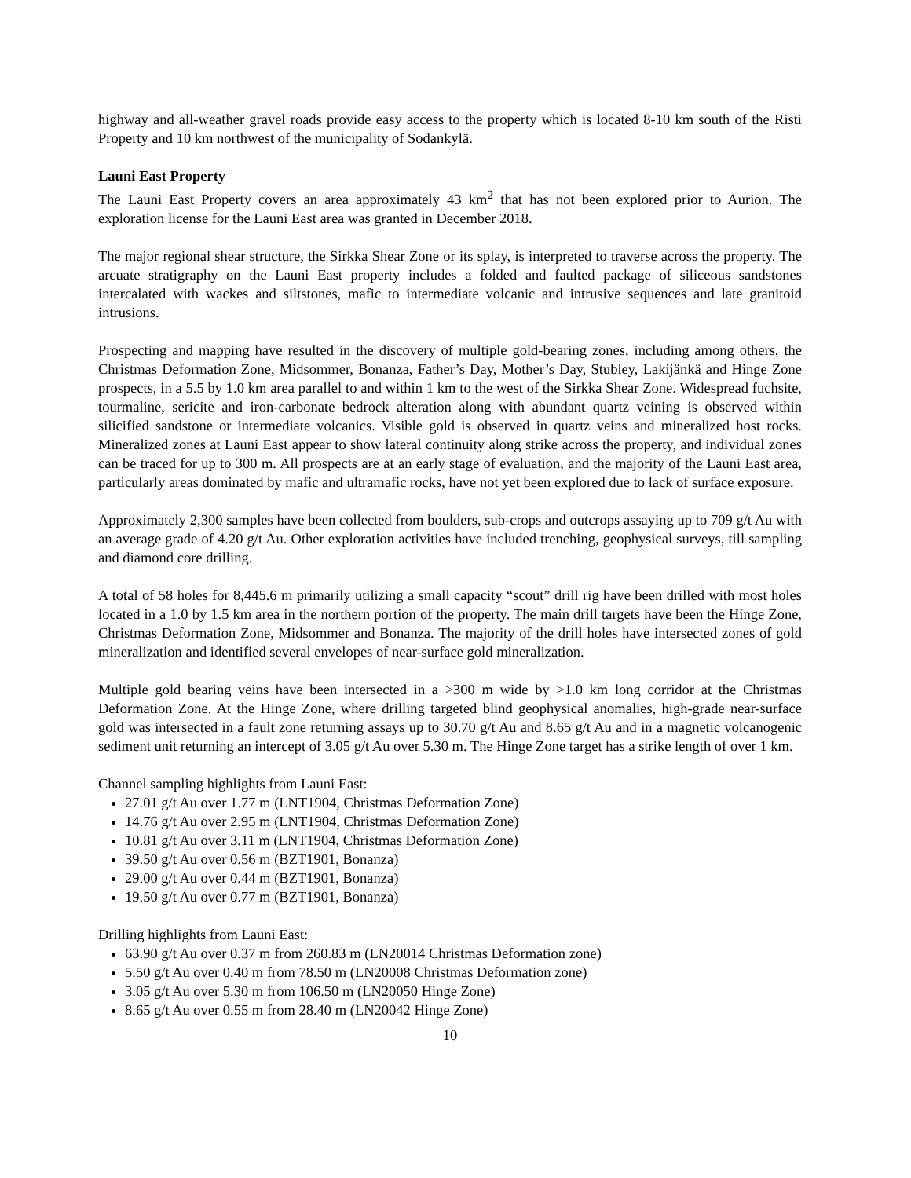highway and all-weather gravel roads provide easy access to the property which is located 8-10 km south of the Risti Property and 10 km northwest of the municipality of Sodankylä.
Launi East Property
The Launi East Property covers an area approximately 43 km<sup>2</sup> that has not been explored prior to Aurion. The exploration license for the Launi East area was granted in December 2018.
The major regional shear structure, the Sirkka Shear Zone or its splay, is interpreted to traverse across the property. The arcuate stratigraphy on the Launi East property includes a folded and faulted package of siliceous sandstones intercalated with wackes and siltstones, mafic to intermediate volcanic and intrusive sequences and late granitoid intrusions.
Prospecting and mapping have resulted in the discovery of multiple gold-bearing zones, including among others, the Christmas Deformation Zone, Midsommer, Bonanza, Father’s Day, Mother’s Day, Stubley, Lakijänkä and Hinge Zone prospects, in a 5.5 by 1.0 km area parallel to and within 1 km to the west of the Sirkka Shear Zone. Widespread fuchsite, tourmaline, sericite and iron-carbonate bedrock alteration along with abundant quartz veining is observed within silicified sandstone or intermediate volcanics. Visible gold is observed in quartz veins and mineralized host rocks. Mineralized zones at Launi East appear to show lateral continuity along strike across the property, and individual zones can be traced for up to 300 m. All prospects are at an early stage of evaluation, and the majority of the Launi East area, particularly areas dominated by mafic and ultramafic rocks, have not yet been explored due to lack of surface exposure.
Approximately 2,300 samples have been collected from boulders, sub-crops and outcrops assaying up to 709 g/t Au with an average grade of 4.20 g/t Au. Other exploration activities have included trenching, geophysical surveys, till sampling and diamond core drilling.
A total of 58 holes for 8,445.6 m primarily utilizing a small capacity “scout” drill rig have been drilled with most holes located in a 1.0 by 1.5 km area in the northern portion of the property. The main drill targets have been the Hinge Zone, Christmas Deformation Zone, Midsommer and Bonanza. The majority of the drill holes have intersected zones of gold mineralization and identified several envelopes of near-surface gold mineralization.
Multiple gold bearing veins have been intersected in a >300 m wide by >1.0 km long corridor at the Christmas Deformation Zone. At the Hinge Zone, where drilling targeted blind geophysical anomalies, high-grade near-surface gold was intersected in a fault zone returning assays up to 30.70 g/t Au and 8.65 g/t Au and in a magnetic volcanogenic sediment unit returning an intercept of 3.05 g/t Au over 5.30 m. The Hinge Zone target has a strike length of over 1 km.
Channel sampling highlights from Launi East:
27.01 g/t Au over 1.77 m (LNT1904, Christmas Deformation Zone)
14.76 g/t Au over 2.95 m (LNT1904, Christmas Deformation Zone)
10.81 g/t Au over 3.11 m (LNT1904, Christmas Deformation Zone)
39.50 g/t Au over 0.56 m (BZT1901, Bonanza)
29.00 g/t Au over 0.44 m (BZT1901, Bonanza)
19.50 g/t Au over 0.77 m (BZT1901, Bonanza)
Drilling highlights from Launi East:
63.90 g/t Au over 0.37 m from 260.83 m (LN20014 Christmas Deformation zone)
5.50 g/t Au over 0.40 m from 78.50 m (LN20008 Christmas Deformation zone)
3.05 g/t Au over 5.30 m from 106.50 m (LN20050 Hinge Zone)
8.65 g/t Au over 0.55 m from 28.40 m (LN20042 Hinge Zone)
10